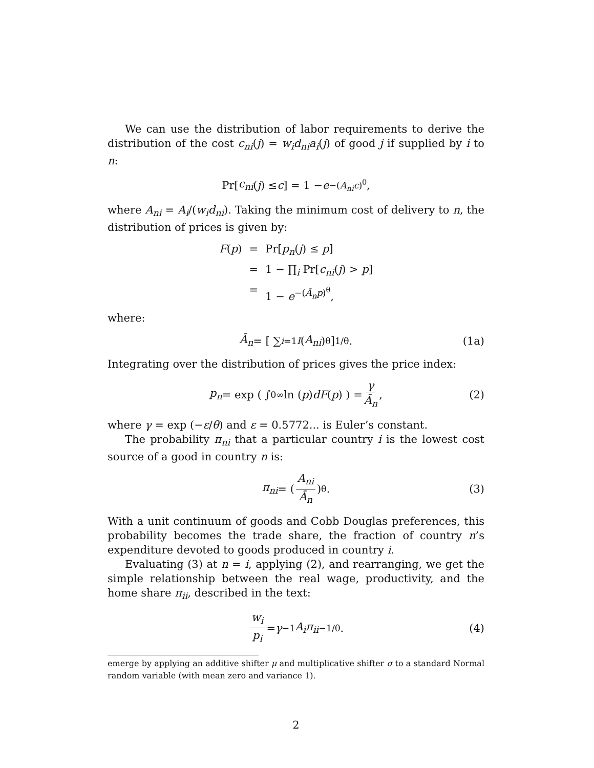We can use the distribution of labor requirements to derive the distribution of the cost c<sub>ni</sub>(j) = w<sub>i</sub>d<sub>ni</sub>a<sub>i</sub>(j) of good j if supplied by i to n:
Pr[c<sub>ni</sub> (j) ≤ c] = 1 − e<sup>−(A<sub>ni</sub>c)<sup>θ</sup></sup>,
where A<sub>ni</sub> = A<sub>i</sub>/(w<sub>i</sub>d<sub>ni</sub>). Taking the minimum cost of delivery to n, the distribution of prices is given by:
F(p)
=
Pr[p<sub>n</sub>(j) ≤ p]
=
1 − ∏<sub>i</sub> Pr[c<sub>ni</sub>(j) > p]
=
1 − e<sup>−(Ā<sub>n</sub>p)<sup>θ</sup></sup>,
where:
Ā<sub>n</sub> = [ ∑<sub>i=1</sub><sup>I</sup> (A<sub>ni</sub>)<sup>θ</sup> ]<sup>1/θ</sup> . (1a)
Integrating over the distribution of prices gives the price index:
p<sub>n</sub> = exp ( ∫<sub>0</sub><sup>∞</sup> ln (p) dF (p) ) = γ Ā<sub>n</sub>, (2)
where γ = exp (−ε/θ) and ε = 0.5772... is Euler’s constant.
The probability π<sub>ni</sub> that a particular country i is the lowest cost source of a good in country n is:
π<sub>ni</sub> = ( A<sub>ni</sub> Ā<sub>n</sub> )<sup>θ</sup> . (3)
With a unit continuum of goods and Cobb Douglas preferences, this probability becomes the trade share, the fraction of country n’s expenditure devoted to goods produced in country i.
Evaluating (3) at n = i, applying (2), and rearranging, we get the simple relationship between the real wage, productivity, and the home share π<sub>ii</sub>, described in the text:
w<sub>i</sub> p<sub>i</sub> = γ<sup>−1</sup> A<sub>i</sub>π<sub>ii</sub><sup>−1/θ</sup>. (4)
emerge by applying an additive shifter μ and multiplicative shifter σ to a standard Normal random variable (with mean zero and variance 1).
2